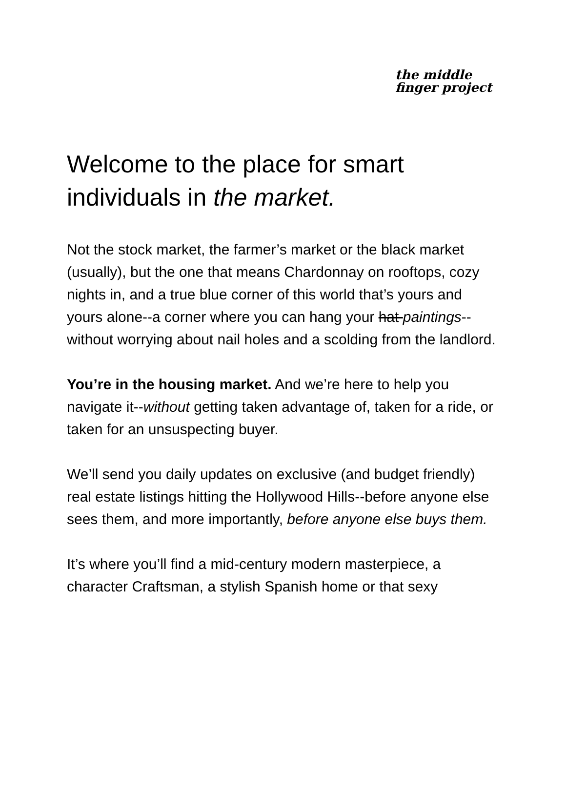the middle
finger project
Welcome to the place for smart individuals in the market.
Not the stock market, the farmer’s market or the black market (usually), but the one that means Chardonnay on rooftops, cozy nights in, and a true blue corner of this world that’s yours and yours alone--a corner where you can hang your hat paintings--without worrying about nail holes and a scolding from the landlord.
You’re in the housing market. And we’re here to help you navigate it--without getting taken advantage of, taken for a ride, or taken for an unsuspecting buyer.
We’ll send you daily updates on exclusive (and budget friendly) real estate listings hitting the Hollywood Hills--before anyone else sees them, and more importantly, before anyone else buys them.
It’s where you’ll find a mid-century modern masterpiece, a character Craftsman, a stylish Spanish home or that sexy